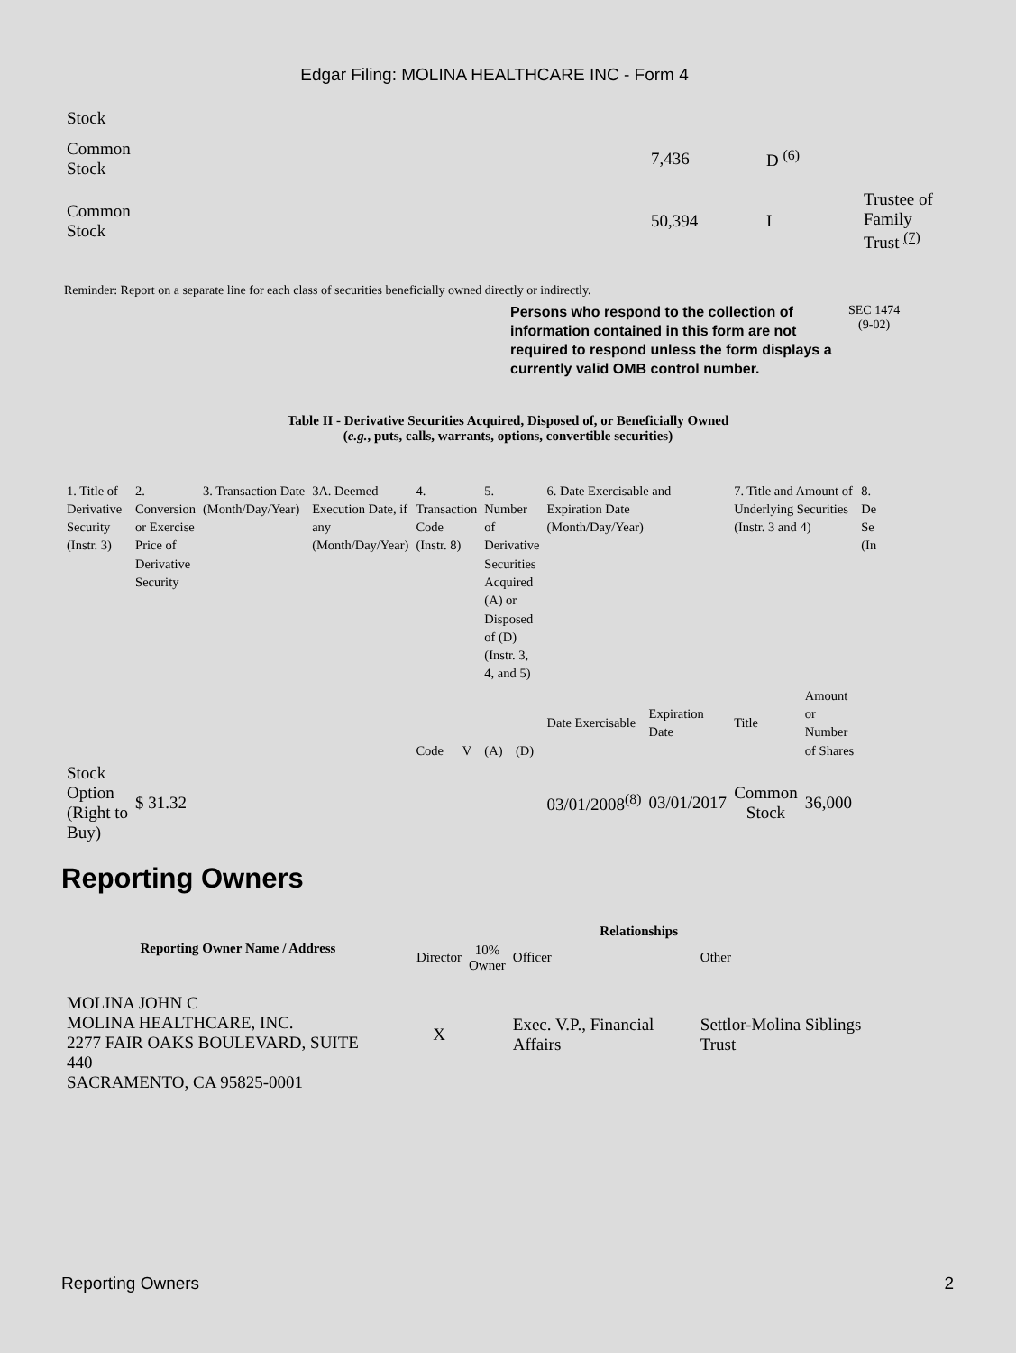Edgar Filing: MOLINA HEALTHCARE INC - Form 4
| Stock | | | |
| Common Stock | 7,436 | D <sup>(6)</sup> | |
| Common Stock | 50,394 | I | Trustee of Family Trust <sup>(7)</sup> |
Reminder: Report on a separate line for each class of securities beneficially owned directly or indirectly.
Persons who respond to the collection of information contained in this form are not required to respond unless the form displays a currently valid OMB control number.
SEC 1474
(9-02)
Table II - Derivative Securities Acquired, Disposed of, or Beneficially Owned
(e.g., puts, calls, warrants, options, convertible securities)
| 1. Title of Derivative Security (Instr. 3) | 2. Conversion or Exercise Price of Derivative Security | 3. Transaction Date (Month/Day/Year) | 3A. Deemed Execution Date, if any (Month/Day/Year) | 4. Transaction Code (Instr. 8) | | 5. Number of Derivative Securities Acquired (A) or Disposed of (D) (Instr. 3, 4, and 5) | | 6. Date Exercisable and Expiration Date (Month/Day/Year) | | 7. Title and Amount of Underlying Securities (Instr. 3 and 4) | | 8. De Se (In |
| --- | --- | --- | --- | --- | --- | --- | --- | --- | --- | --- | --- | --- |
| | | | | Code | V | (A) | (D) | Date Exercisable | Expiration Date | Title | Amount or Number of Shares | |
| Stock Option (Right to Buy) | $ 31.32 | | | | | | | 03/01/2008<sup>(8)</sup> | 03/01/2017 | Common Stock | 36,000 | |
Reporting Owners
| Reporting Owner Name / Address | Relationships | | | |
| --- | --- | --- | --- | --- |
| | Director | 10% Owner | Officer | Other |
| MOLINA JOHN C MOLINA HEALTHCARE, INC. 2277 FAIR OAKS BOULEVARD, SUITE 440 SACRAMENTO, CA 95825-0001 | X | | Exec. V.P., Financial Affairs | Settlor-Molina Siblings Trust |
Reporting Owners 2